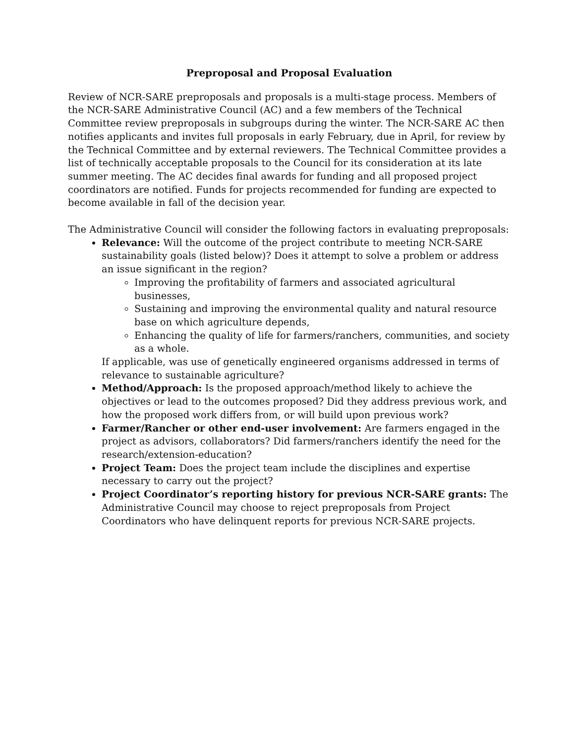Preproposal and Proposal Evaluation
Review of NCR-SARE preproposals and proposals is a multi-stage process. Members of the NCR-SARE Administrative Council (AC) and a few members of the Technical Committee review preproposals in subgroups during the winter. The NCR-SARE AC then notifies applicants and invites full proposals in early February, due in April, for review by the Technical Committee and by external reviewers. The Technical Committee provides a list of technically acceptable proposals to the Council for its consideration at its late summer meeting. The AC decides final awards for funding and all proposed project coordinators are notified. Funds for projects recommended for funding are expected to become available in fall of the decision year.
The Administrative Council will consider the following factors in evaluating preproposals:
Relevance: Will the outcome of the project contribute to meeting NCR-SARE sustainability goals (listed below)? Does it attempt to solve a problem or address an issue significant in the region?
Improving the profitability of farmers and associated agricultural businesses,
Sustaining and improving the environmental quality and natural resource base on which agriculture depends,
Enhancing the quality of life for farmers/ranchers, communities, and society as a whole.
If applicable, was use of genetically engineered organisms addressed in terms of relevance to sustainable agriculture?
Method/Approach: Is the proposed approach/method likely to achieve the objectives or lead to the outcomes proposed? Did they address previous work, and how the proposed work differs from, or will build upon previous work?
Farmer/Rancher or other end-user involvement: Are farmers engaged in the project as advisors, collaborators? Did farmers/ranchers identify the need for the research/extension-education?
Project Team: Does the project team include the disciplines and expertise necessary to carry out the project?
Project Coordinator’s reporting history for previous NCR-SARE grants: The Administrative Council may choose to reject preproposals from Project Coordinators who have delinquent reports for previous NCR-SARE projects.